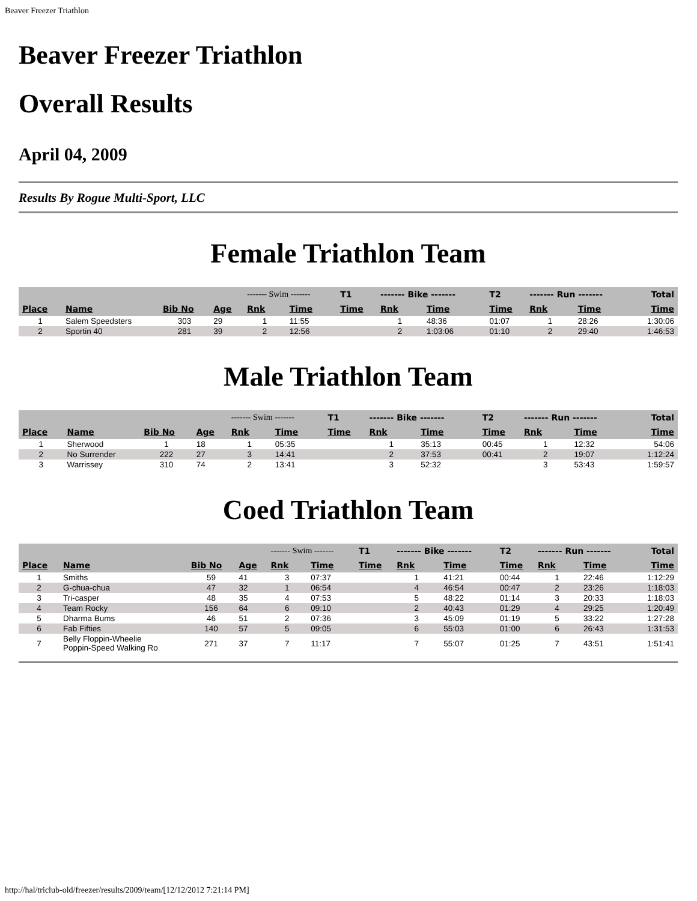Beaver Freezer Triathlon
Beaver Freezer Triathlon
Overall Results
April 04, 2009
Results By Rogue Multi-Sport, LLC
Female Triathlon Team
| | | | | ------- Swim ------- | | T1 | ------- Bike ------- | | T2 | ------- Run ------- | | Total |
| --- | --- | --- | --- | --- | --- | --- | --- | --- | --- | --- | --- | --- |
| Place | Name | Bib No | Age | Rnk | Time | Time | Rnk | Time | Time | Rnk | Time | Time |
| 1 | Salem Speedsters | 303 | 29 | 1 | 11:55 | | 1 | 48:36 | 01:07 | 1 | 28:26 | 1:30:06 |
| 2 | Sportin 40 | 281 | 39 | 2 | 12:56 | | 2 | 1:03:06 | 01:10 | 2 | 29:40 | 1:46:53 |
Male Triathlon Team
| | | | | ------- Swim ------- | | T1 | ------- Bike ------- | | T2 | ------- Run ------- | | Total |
| --- | --- | --- | --- | --- | --- | --- | --- | --- | --- | --- | --- | --- |
| Place | Name | Bib No | Age | Rnk | Time | Time | Rnk | Time | Time | Rnk | Time | Time |
| 1 | Sherwood | 1 | 18 | 1 | 05:35 | | 1 | 35:13 | 00:45 | 1 | 12:32 | 54:06 |
| 2 | No Surrender | 222 | 27 | 3 | 14:41 | | 2 | 37:53 | 00:41 | 2 | 19:07 | 1:12:24 |
| 3 | Warrissey | 310 | 74 | 2 | 13:41 | | 3 | 52:32 | | 3 | 53:43 | 1:59:57 |
Coed Triathlon Team
| | | | | ------- Swim ------- | | T1 | ------- Bike ------- | | T2 | ------- Run ------- | | Total |
| --- | --- | --- | --- | --- | --- | --- | --- | --- | --- | --- | --- | --- |
| Place | Name | Bib No | Age | Rnk | Time | Time | Rnk | Time | Time | Rnk | Time | Time |
| 1 | Smiths | 59 | 41 | 3 | 07:37 | | 1 | 41:21 | 00:44 | 1 | 22:46 | 1:12:29 |
| 2 | G-chua-chua | 47 | 32 | 1 | 06:54 | | 4 | 46:54 | 00:47 | 2 | 23:26 | 1:18:03 |
| 3 | Tri-casper | 48 | 35 | 4 | 07:53 | | 5 | 48:22 | 01:14 | 3 | 20:33 | 1:18:03 |
| 4 | Team Rocky | 156 | 64 | 6 | 09:10 | | 2 | 40:43 | 01:29 | 4 | 29:25 | 1:20:49 |
| 5 | Dharma Bums | 46 | 51 | 2 | 07:36 | | 3 | 45:09 | 01:19 | 5 | 33:22 | 1:27:28 |
| 6 | Fab Fifties | 140 | 57 | 5 | 09:05 | | 6 | 55:03 | 01:00 | 6 | 26:43 | 1:31:53 |
| 7 | Belly Floppin-Wheelie Poppin-Speed Walking Ro | 271 | 37 | 7 | 11:17 | | 7 | 55:07 | 01:25 | 7 | 43:51 | 1:51:41 |
http://hal/triclub-old/freezer/results/2009/team/[12/12/2012 7:21:14 PM]